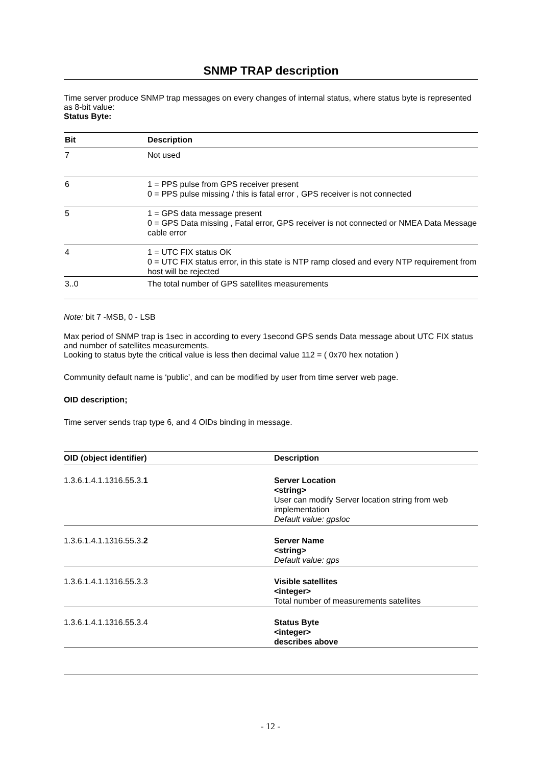SNMP TRAP description
Time server produce SNMP trap messages on every changes of internal status, where status byte is represented as 8-bit value:
Status Byte:
| Bit | Description |
| --- | --- |
| 7 | Not used |
| 6 | 1 = PPS pulse from GPS receiver present 0 = PPS pulse missing / this is fatal error , GPS receiver is not connected |
| 5 | 1 = GPS data message present 0 = GPS Data missing , Fatal error, GPS receiver is not connected or NMEA Data Message cable error |
| 4 | 1 = UTC FIX status OK 0 = UTC FIX status error, in this state is NTP ramp closed and every NTP requirement from host will be rejected |
| 3..0 | The total number of GPS satellites measurements |
Note: bit 7 -MSB, 0 - LSB
Max period of SNMP trap is 1sec in according to every 1second GPS sends Data message about UTC FIX status and number of satellites measurements.
Looking to status byte the critical value is less then decimal value 112 = ( 0x70 hex notation )
Community default name is ‘public’, and can be modified by user from time server web page.
OID description;
Time server sends trap type 6, and 4 OIDs binding in message.
| OID (object identifier) | Description |
| --- | --- |
| 1.3.6.1.4.1.1316.55.3. 1 | Server Location <string> User can modify Server location string from web implementation Default value: gpsloc |
| 1.3.6.1.4.1.1316.55.3. 2 | Server Name <string> Default value: gps |
| 1.3.6.1.4.1.1316.55.3.3 | Visible satellites <integer> Total number of measurements satellites |
| 1.3.6.1.4.1.1316.55.3.4 | Status Byte <integer> describes above |
- 12 -